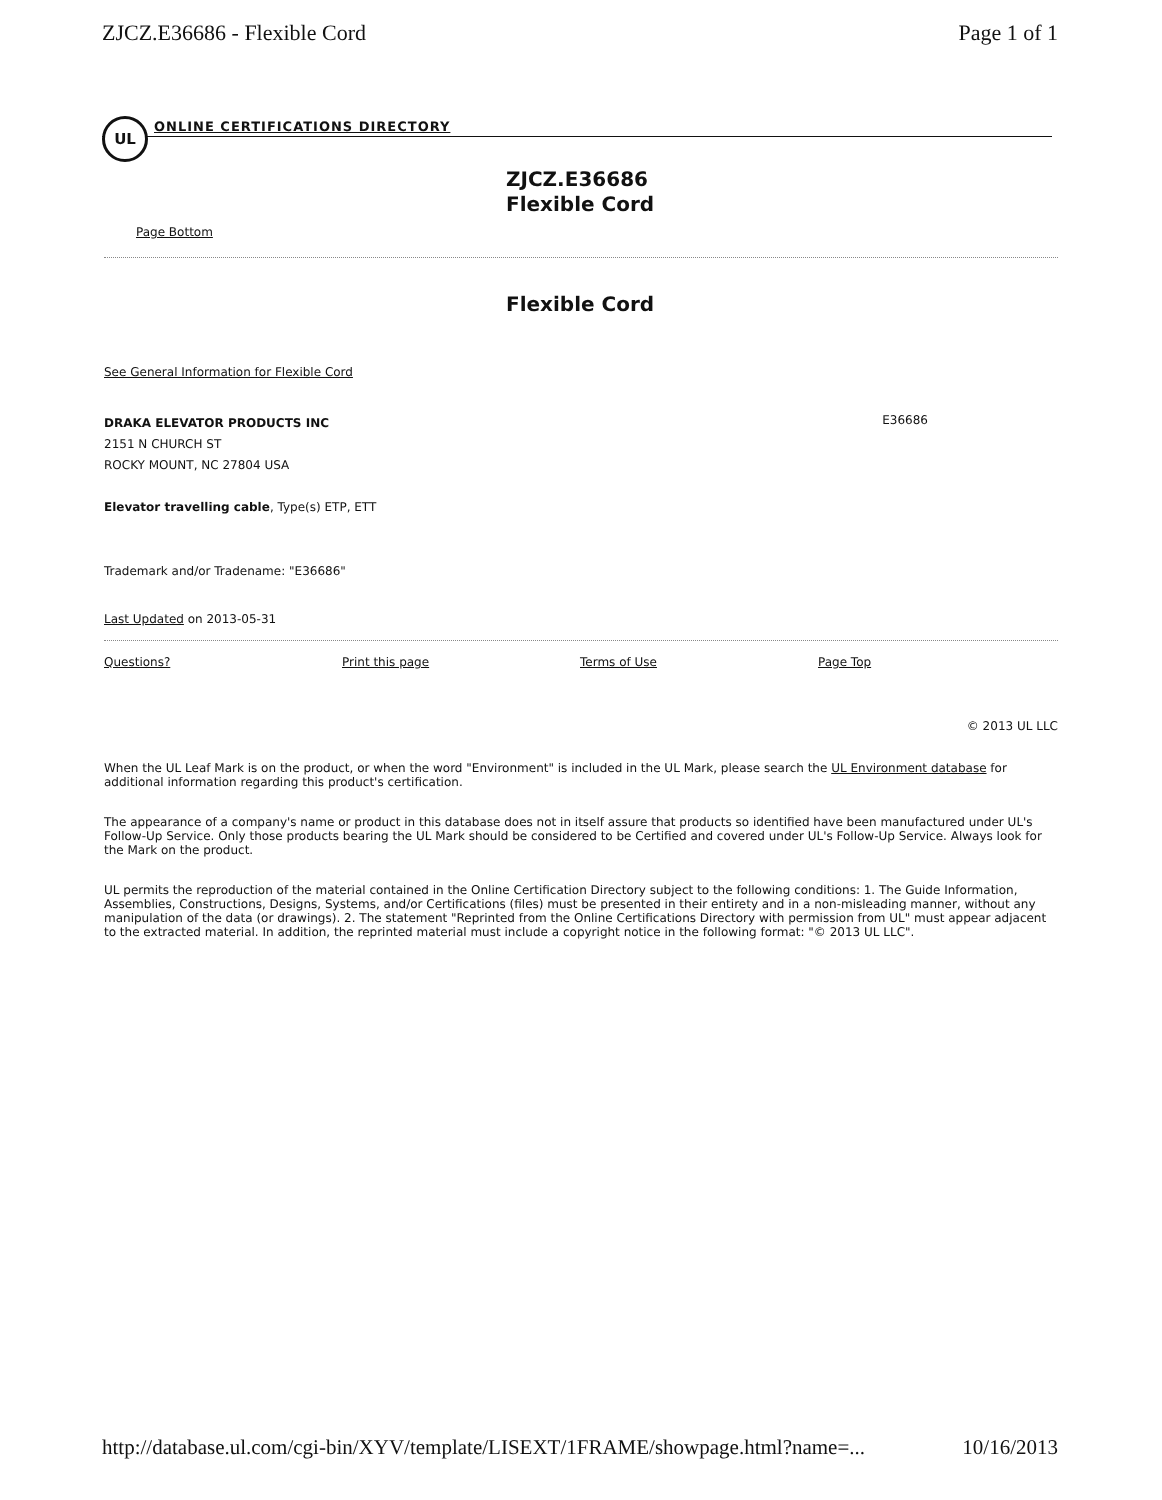ZJCZ.E36686 - Flexible Cord Page 1 of 1
UL
ONLINE CERTIFICATIONS DIRECTORY
ZJCZ.E36686
Flexible Cord
Page Bottom
Flexible Cord
See General Information for Flexible Cord
DRAKA ELEVATOR PRODUCTS INC
2151 N CHURCH ST
ROCKY MOUNT, NC 27804 USA
E36686
Elevator travelling cable, Type(s) ETP, ETT
Trademark and/or Tradename: "E36686"
Last Updated on 2013-05-31
Questions? Print this page Terms of Use Page Top
© 2013 UL LLC
When the UL Leaf Mark is on the product, or when the word "Environment" is included in the UL Mark, please search the UL Environment database for additional information regarding this product's certification.
The appearance of a company's name or product in this database does not in itself assure that products so identified have been manufactured under UL's Follow-Up Service. Only those products bearing the UL Mark should be considered to be Certified and covered under UL's Follow-Up Service. Always look for the Mark on the product.
UL permits the reproduction of the material contained in the Online Certification Directory subject to the following conditions: 1. The Guide Information, Assemblies, Constructions, Designs, Systems, and/or Certifications (files) must be presented in their entirety and in a non-misleading manner, without any manipulation of the data (or drawings). 2. The statement "Reprinted from the Online Certifications Directory with permission from UL" must appear adjacent to the extracted material. In addition, the reprinted material must include a copyright notice in the following format: "© 2013 UL LLC".
http://database.ul.com/cgi-bin/XYV/template/LISEXT/1FRAME/showpage.html?name=... 10/16/2013